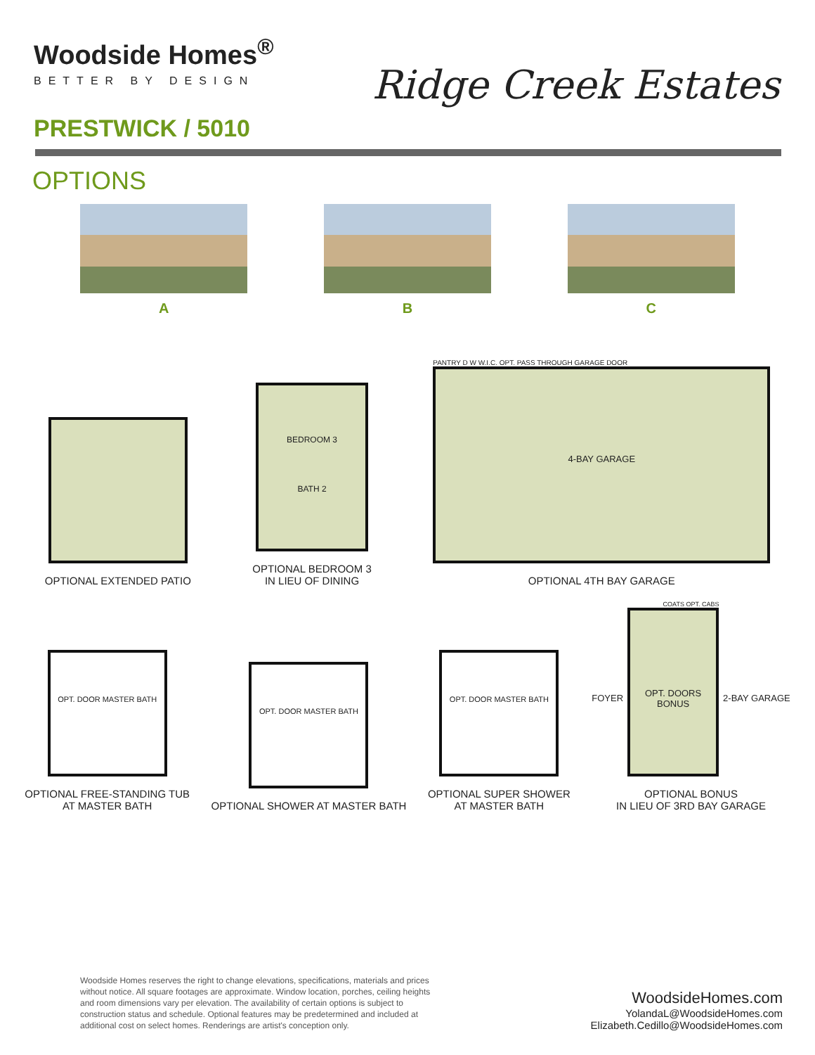Woodside Homes<sup>®</sup>
BETTER BY DESIGN
Ridge Creek Estates
PRESTWICK / 5010
OPTIONS
A B C
OPTIONAL EXTENDED PATIO
BEDROOM 3
BATH 2
OPTIONAL BEDROOM 3
IN LIEU OF DINING
PANTRY D W W.I.C. OPT. PASS THROUGH GARAGE DOOR
4-BAY GARAGE
OPTIONAL 4TH BAY GARAGE
OPT. DOOR MASTER BATH
OPTIONAL FREE-STANDING TUB
AT MASTER BATH
OPT. DOOR MASTER BATH
OPTIONAL SHOWER AT MASTER BATH
OPT. DOOR MASTER BATH
OPTIONAL SUPER SHOWER
AT MASTER BATH
COATS OPT. CABS
FOYER
OPT. DOORS
BONUS
2-BAY GARAGE
OPTIONAL BONUS
IN LIEU OF 3RD BAY GARAGE
Woodside Homes reserves the right to change elevations, specifications, materials and prices without notice. All square footages are approximate. Window location, porches, ceiling heights and room dimensions vary per elevation. The availability of certain options is subject to construction status and schedule. Optional features may be predetermined and included at additional cost on select homes. Renderings are artist's conception only.
WoodsideHomes.com
YolandaL@WoodsideHomes.com
Elizabeth.Cedillo@WoodsideHomes.com